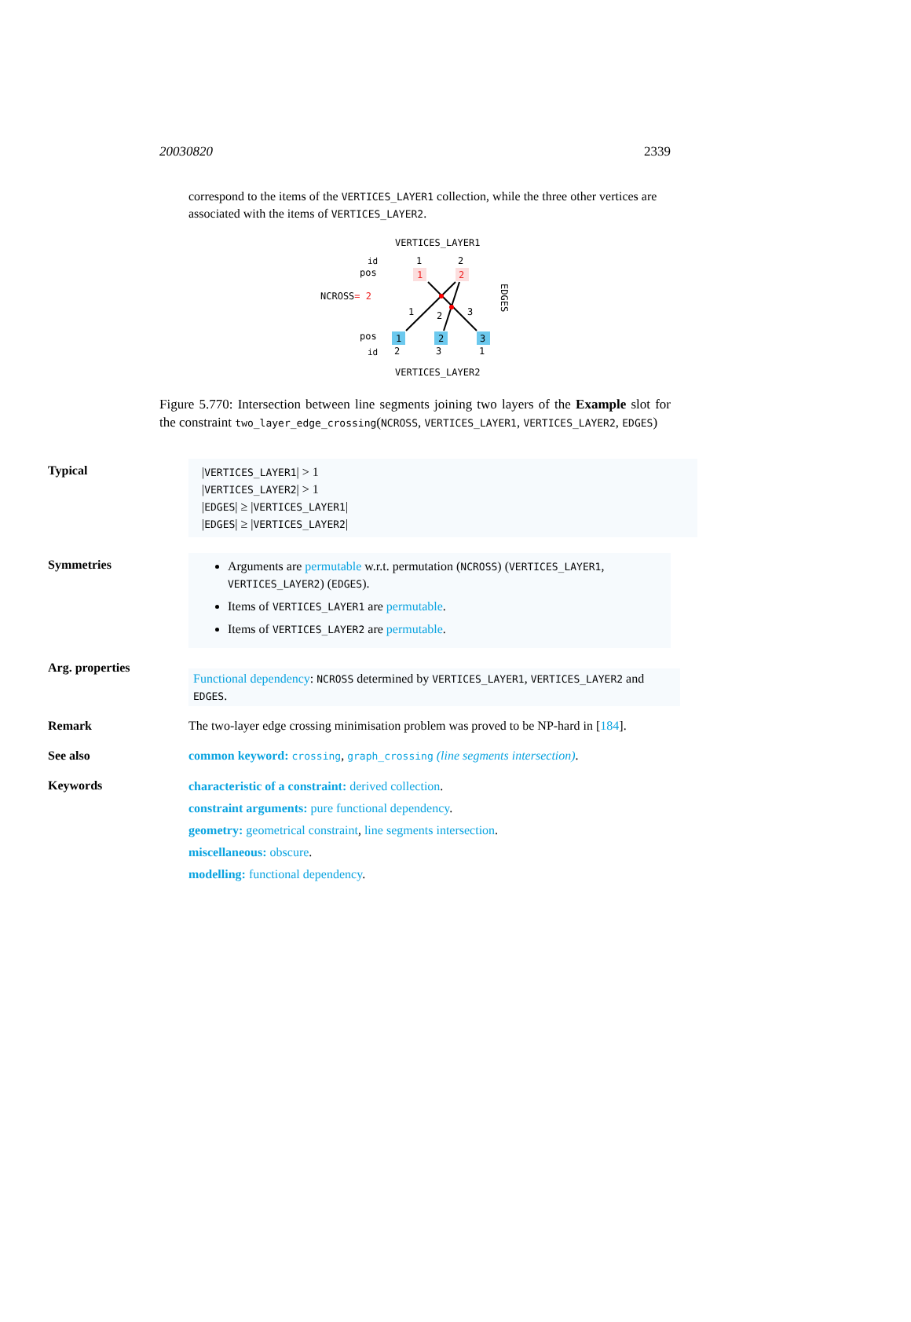20030820 2339
correspond to the items of the VERTICES_LAYER1 collection, while the three other vertices are associated with the items of VERTICES_LAYER2.
VERTICES_LAYER1
id
1
2
pos
1
2
NCROSS= 2
1
2
3
EDGES
pos
1
2
3
id
2
3
1
VERTICES_LAYER2
Figure 5.770: Intersection between line segments joining two layers of the Example slot for the constraint two_layer_edge_crossing(NCROSS, VERTICES_LAYER1, VERTICES_LAYER2, EDGES)
Typical
|VERTICES_LAYER1| > 1
|VERTICES_LAYER2| > 1
|EDGES| ≥ |VERTICES_LAYER1|
|EDGES| ≥ |VERTICES_LAYER2|
Symmetries
Arguments are permutable w.r.t. permutation (NCROSS) (VERTICES_LAYER1, VERTICES_LAYER2) (EDGES).
Items of VERTICES_LAYER1 are permutable.
Items of VERTICES_LAYER2 are permutable.
Arg. properties
Functional dependency: NCROSS determined by VERTICES_LAYER1, VERTICES_LAYER2 and EDGES.
Remark The two-layer edge crossing minimisation problem was proved to be NP-hard in [184].
See also common keyword: crossing, graph_crossing (line segments intersection).
Keywords
characteristic of a constraint: derived collection.
constraint arguments: pure functional dependency.
geometry: geometrical constraint, line segments intersection.
miscellaneous: obscure.
modelling: functional dependency.